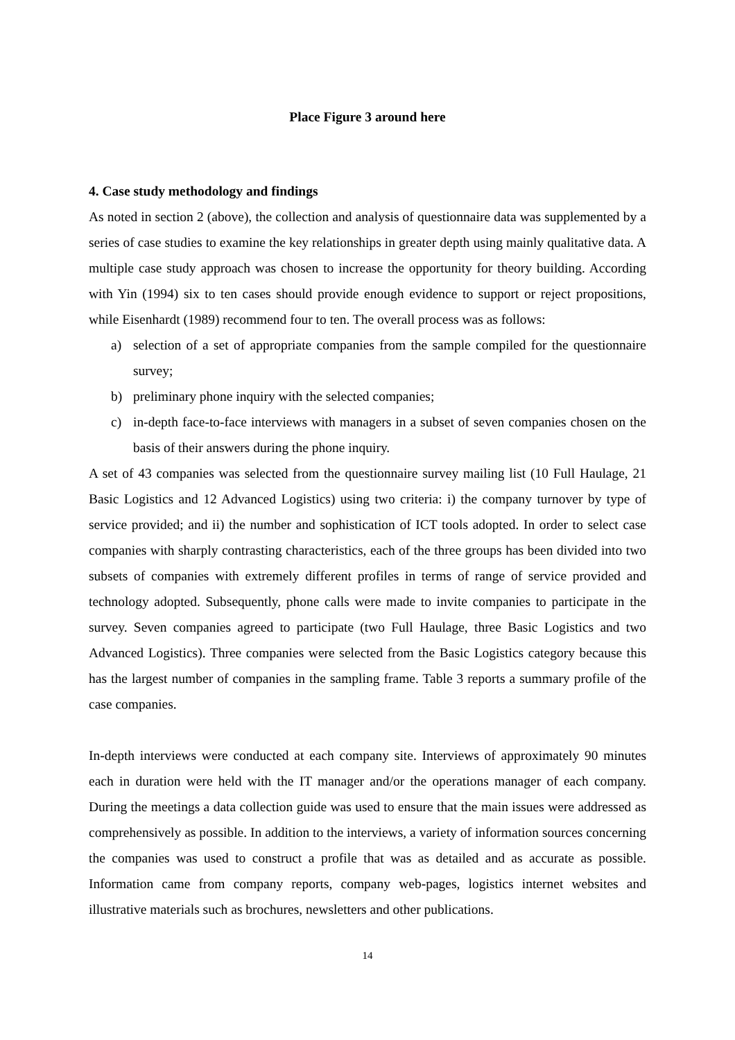Place Figure 3 around here
4. Case study methodology and findings
As noted in section 2 (above), the collection and analysis of questionnaire data was supplemented by a series of case studies to examine the key relationships in greater depth using mainly qualitative data. A multiple case study approach was chosen to increase the opportunity for theory building. According with Yin (1994) six to ten cases should provide enough evidence to support or reject propositions, while Eisenhardt (1989) recommend four to ten. The overall process was as follows:
a) selection of a set of appropriate companies from the sample compiled for the questionnaire survey;
b) preliminary phone inquiry with the selected companies;
c) in-depth face-to-face interviews with managers in a subset of seven companies chosen on the basis of their answers during the phone inquiry.
A set of 43 companies was selected from the questionnaire survey mailing list (10 Full Haulage, 21 Basic Logistics and 12 Advanced Logistics) using two criteria: i) the company turnover by type of service provided; and ii) the number and sophistication of ICT tools adopted. In order to select case companies with sharply contrasting characteristics, each of the three groups has been divided into two subsets of companies with extremely different profiles in terms of range of service provided and technology adopted. Subsequently, phone calls were made to invite companies to participate in the survey. Seven companies agreed to participate (two Full Haulage, three Basic Logistics and two Advanced Logistics). Three companies were selected from the Basic Logistics category because this has the largest number of companies in the sampling frame. Table 3 reports a summary profile of the case companies.
In-depth interviews were conducted at each company site. Interviews of approximately 90 minutes each in duration were held with the IT manager and/or the operations manager of each company. During the meetings a data collection guide was used to ensure that the main issues were addressed as comprehensively as possible. In addition to the interviews, a variety of information sources concerning the companies was used to construct a profile that was as detailed and as accurate as possible. Information came from company reports, company web-pages, logistics internet websites and illustrative materials such as brochures, newsletters and other publications.
14